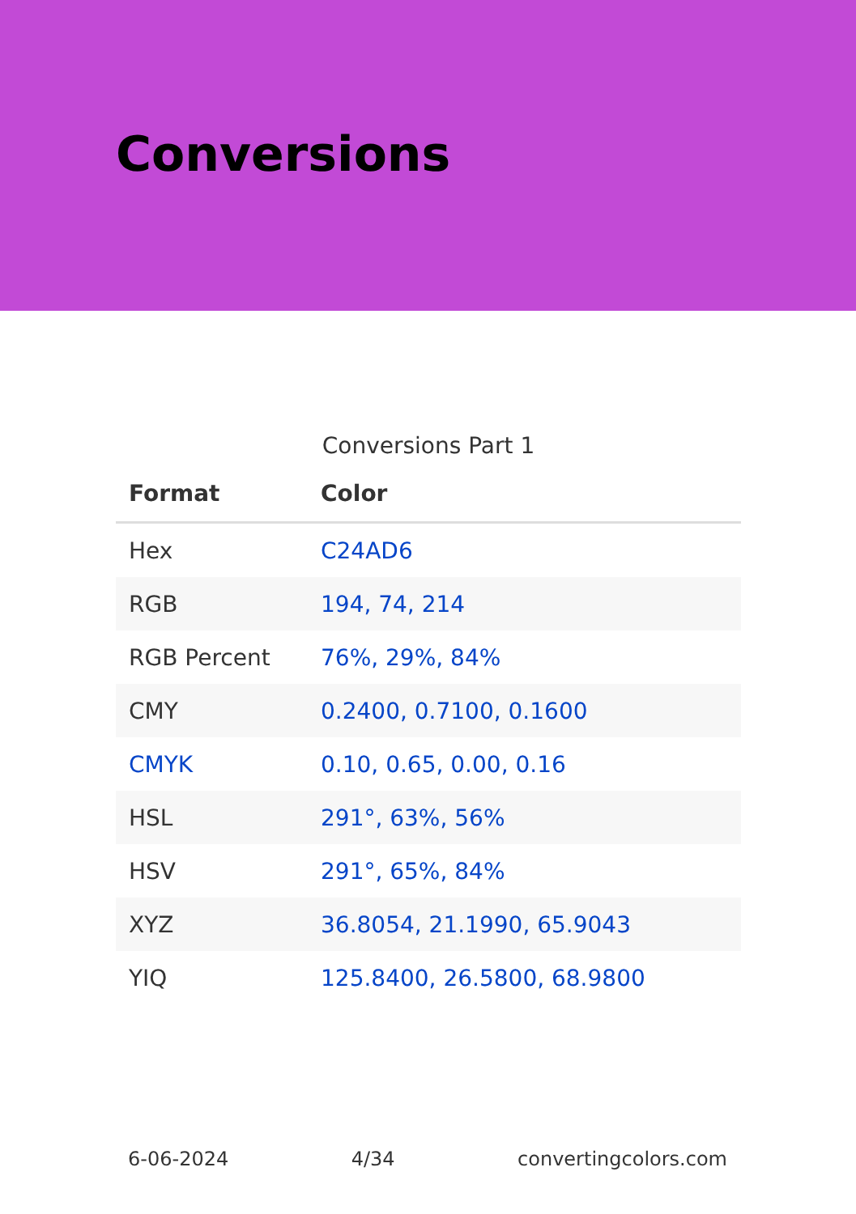Conversions
Conversions Part 1
| Format | Color |
| --- | --- |
| Hex | C24AD6 |
| RGB | 194, 74, 214 |
| RGB Percent | 76%, 29%, 84% |
| CMY | 0.2400, 0.7100, 0.1600 |
| CMYK | 0.10, 0.65, 0.00, 0.16 |
| HSL | 291°, 63%, 56% |
| HSV | 291°, 65%, 84% |
| XYZ | 36.8054, 21.1990, 65.9043 |
| YIQ | 125.8400, 26.5800, 68.9800 |
6-06-2024 4/34 convertingcolors.com